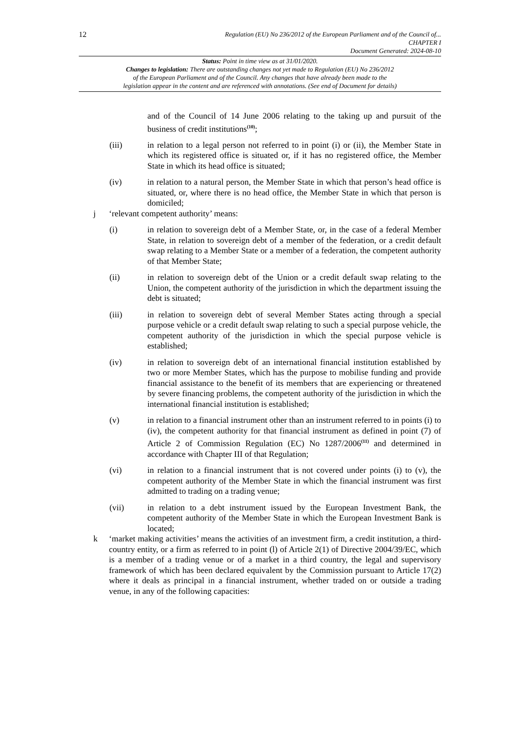12
Regulation (EU) No 236/2012 of the European Parliament and of the Council of...
CHAPTER I
Document Generated: 2024-08-10
Status: Point in time view as at 31/01/2020.
Changes to legislation: There are outstanding changes not yet made to Regulation (EU) No 236/2012
of the European Parliament and of the Council. Any changes that have already been made to the
legislation appear in the content and are referenced with annotations. (See end of Document for details)
and of the Council of 14 June 2006 relating to the taking up and pursuit of the business of credit institutions<sup>(10)</sup>;
(iii) in relation to a legal person not referred to in point (i) or (ii), the Member State in which its registered office is situated or, if it has no registered office, the Member State in which its head office is situated;
(iv) in relation to a natural person, the Member State in which that person’s head office is situated, or, where there is no head office, the Member State in which that person is domiciled;
j ‘relevant competent authority’ means:
(i) in relation to sovereign debt of a Member State, or, in the case of a federal Member State, in relation to sovereign debt of a member of the federation, or a credit default swap relating to a Member State or a member of a federation, the competent authority of that Member State;
(ii) in relation to sovereign debt of the Union or a credit default swap relating to the Union, the competent authority of the jurisdiction in which the department issuing the debt is situated;
(iii) in relation to sovereign debt of several Member States acting through a special purpose vehicle or a credit default swap relating to such a special purpose vehicle, the competent authority of the jurisdiction in which the special purpose vehicle is established;
(iv) in relation to sovereign debt of an international financial institution established by two or more Member States, which has the purpose to mobilise funding and provide financial assistance to the benefit of its members that are experiencing or threatened by severe financing problems, the competent authority of the jurisdiction in which the international financial institution is established;
(v) in relation to a financial instrument other than an instrument referred to in points (i) to (iv), the competent authority for that financial instrument as defined in point (7) of Article 2 of Commission Regulation (EC) No 1287/2006<sup>(11)</sup> and determined in accordance with Chapter III of that Regulation;
(vi) in relation to a financial instrument that is not covered under points (i) to (v), the competent authority of the Member State in which the financial instrument was first admitted to trading on a trading venue;
(vii) in relation to a debt instrument issued by the European Investment Bank, the competent authority of the Member State in which the European Investment Bank is located;
k ‘market making activities’ means the activities of an investment firm, a credit institution, a third-country entity, or a firm as referred to in point (l) of Article 2(1) of Directive 2004/39/EC, which is a member of a trading venue or of a market in a third country, the legal and supervisory framework of which has been declared equivalent by the Commission pursuant to Article 17(2) where it deals as principal in a financial instrument, whether traded on or outside a trading venue, in any of the following capacities: